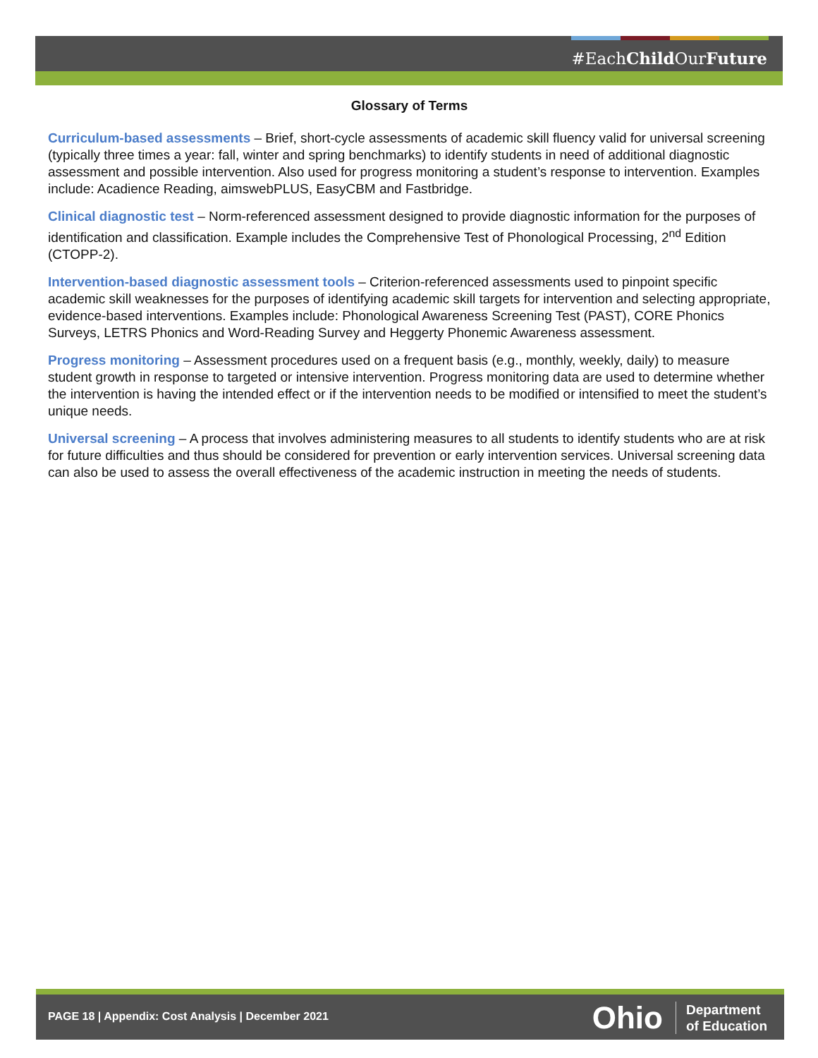#EachChild OurFuture
Glossary of Terms
Curriculum-based assessments – Brief, short-cycle assessments of academic skill fluency valid for universal screening (typically three times a year: fall, winter and spring benchmarks) to identify students in need of additional diagnostic assessment and possible intervention. Also used for progress monitoring a student’s response to intervention. Examples include: Acadience Reading, aimswebPLUS, EasyCBM and Fastbridge.
Clinical diagnostic test – Norm-referenced assessment designed to provide diagnostic information for the purposes of identification and classification. Example includes the Comprehensive Test of Phonological Processing, 2<sup>nd</sup> Edition (CTOPP-2).
Intervention-based diagnostic assessment tools – Criterion-referenced assessments used to pinpoint specific academic skill weaknesses for the purposes of identifying academic skill targets for intervention and selecting appropriate, evidence-based interventions. Examples include: Phonological Awareness Screening Test (PAST), CORE Phonics Surveys, LETRS Phonics and Word-Reading Survey and Heggerty Phonemic Awareness assessment.
Progress monitoring – Assessment procedures used on a frequent basis (e.g., monthly, weekly, daily) to measure student growth in response to targeted or intensive intervention. Progress monitoring data are used to determine whether the intervention is having the intended effect or if the intervention needs to be modified or intensified to meet the student’s unique needs.
Universal screening – A process that involves administering measures to all students to identify students who are at risk for future difficulties and thus should be considered for prevention or early intervention services. Universal screening data can also be used to assess the overall effectiveness of the academic instruction in meeting the needs of students.
PAGE 18 | Appendix: Cost Analysis | December 2021
Ohio Department
of Education